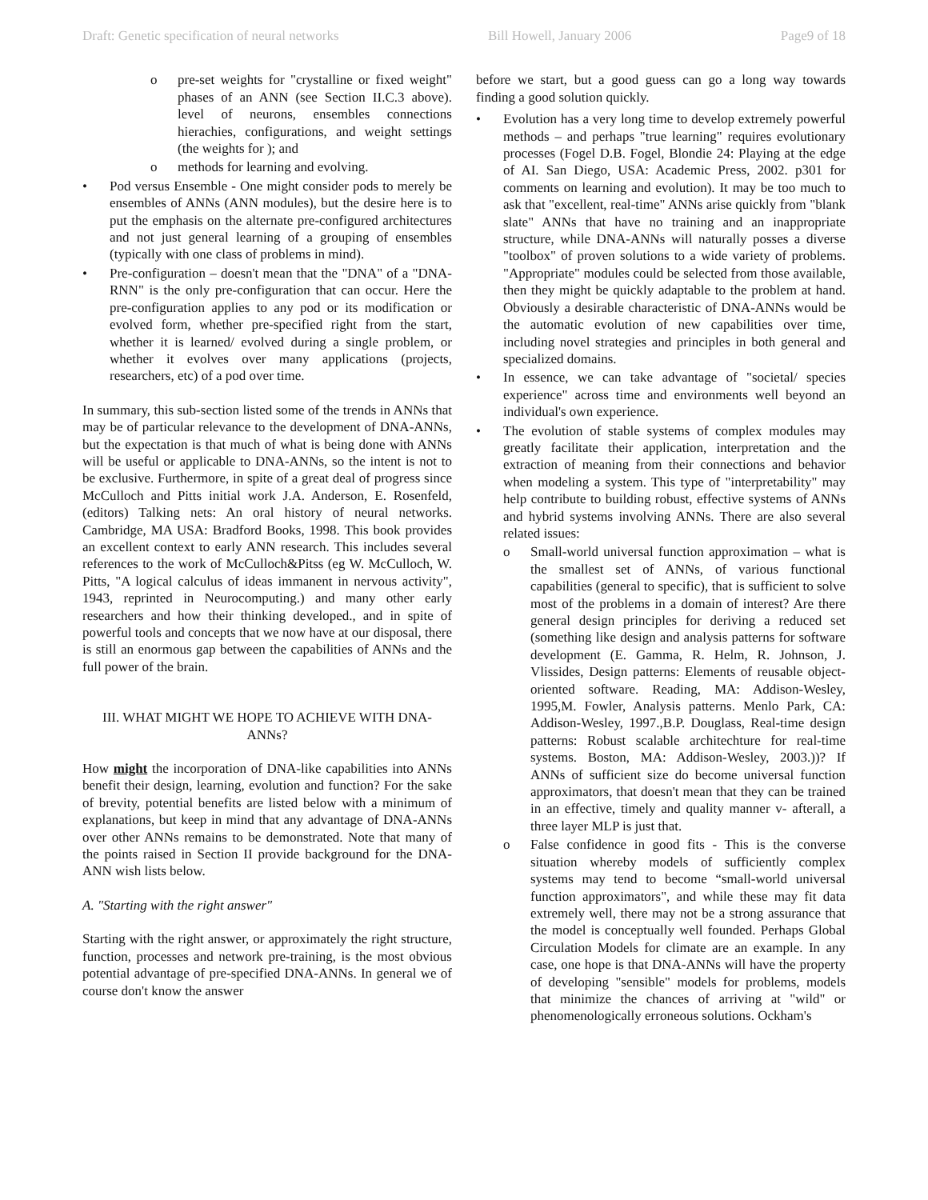Draft: Genetic specification of neural networks Bill Howell, January 2006 Page9 of 18
o pre-set weights for "crystalline or fixed weight" phases of an ANN (see Section II.C.3 above). level of neurons, ensembles connections hierachies, configurations, and weight settings (the weights for ); and
o methods for learning and evolving.
• Pod versus Ensemble - One might consider pods to merely be ensembles of ANNs (ANN modules), but the desire here is to put the emphasis on the alternate pre-configured architectures and not just general learning of a grouping of ensembles (typically with one class of problems in mind).
• Pre-configuration – doesn't mean that the "DNA" of a "DNA-RNN" is the only pre-configuration that can occur. Here the pre-configuration applies to any pod or its modification or evolved form, whether pre-specified right from the start, whether it is learned/ evolved during a single problem, or whether it evolves over many applications (projects, researchers, etc) of a pod over time.
In summary, this sub-section listed some of the trends in ANNs that may be of particular relevance to the development of DNA-ANNs, but the expectation is that much of what is being done with ANNs will be useful or applicable to DNA-ANNs, so the intent is not to be exclusive. Furthermore, in spite of a great deal of progress since McCulloch and Pitts initial work J.A. Anderson, E. Rosenfeld, (editors) Talking nets: An oral history of neural networks. Cambridge, MA USA: Bradford Books, 1998. This book provides an excellent context to early ANN research. This includes several references to the work of McCulloch&Pitss (eg W. McCulloch, W. Pitts, "A logical calculus of ideas immanent in nervous activity", 1943, reprinted in Neurocomputing.) and many other early researchers and how their thinking developed., and in spite of powerful tools and concepts that we now have at our disposal, there is still an enormous gap between the capabilities of ANNs and the full power of the brain.
III. WHAT MIGHT WE HOPE TO ACHIEVE WITH DNA-ANNs?
How might the incorporation of DNA-like capabilities into ANNs benefit their design, learning, evolution and function? For the sake of brevity, potential benefits are listed below with a minimum of explanations, but keep in mind that any advantage of DNA-ANNs over other ANNs remains to be demonstrated. Note that many of the points raised in Section II provide background for the DNA-ANN wish lists below.
A. "Starting with the right answer"
Starting with the right answer, or approximately the right structure, function, processes and network pre-training, is the most obvious potential advantage of pre-specified DNA-ANNs. In general we of course don't know the answer
before we start, but a good guess can go a long way towards finding a good solution quickly.
• Evolution has a very long time to develop extremely powerful methods – and perhaps "true learning" requires evolutionary processes (Fogel D.B. Fogel, Blondie 24: Playing at the edge of AI. San Diego, USA: Academic Press, 2002. p301 for comments on learning and evolution). It may be too much to ask that "excellent, real-time" ANNs arise quickly from "blank slate" ANNs that have no training and an inappropriate structure, while DNA-ANNs will naturally posses a diverse "toolbox" of proven solutions to a wide variety of problems. "Appropriate" modules could be selected from those available, then they might be quickly adaptable to the problem at hand. Obviously a desirable characteristic of DNA-ANNs would be the automatic evolution of new capabilities over time, including novel strategies and principles in both general and specialized domains.
• In essence, we can take advantage of "societal/ species experience" across time and environments well beyond an individual's own experience.
• The evolution of stable systems of complex modules may greatly facilitate their application, interpretation and the extraction of meaning from their connections and behavior when modeling a system. This type of "interpretability" may help contribute to building robust, effective systems of ANNs and hybrid systems involving ANNs. There are also several related issues:
o Small-world universal function approximation – what is the smallest set of ANNs, of various functional capabilities (general to specific), that is sufficient to solve most of the problems in a domain of interest? Are there general design principles for deriving a reduced set (something like design and analysis patterns for software development (E. Gamma, R. Helm, R. Johnson, J. Vlissides, Design patterns: Elements of reusable object-oriented software. Reading, MA: Addison-Wesley, 1995,M. Fowler, Analysis patterns. Menlo Park, CA: Addison-Wesley, 1997.,B.P. Douglass, Real-time design patterns: Robust scalable architechture for real-time systems. Boston, MA: Addison-Wesley, 2003.))? If ANNs of sufficient size do become universal function approximators, that doesn't mean that they can be trained in an effective, timely and quality manner v- afterall, a three layer MLP is just that.
o False confidence in good fits - This is the converse situation whereby models of sufficiently complex systems may tend to become “small-world universal function approximators", and while these may fit data extremely well, there may not be a strong assurance that the model is conceptually well founded. Perhaps Global Circulation Models for climate are an example. In any case, one hope is that DNA-ANNs will have the property of developing "sensible" models for problems, models that minimize the chances of arriving at "wild" or phenomenologically erroneous solutions. Ockham's